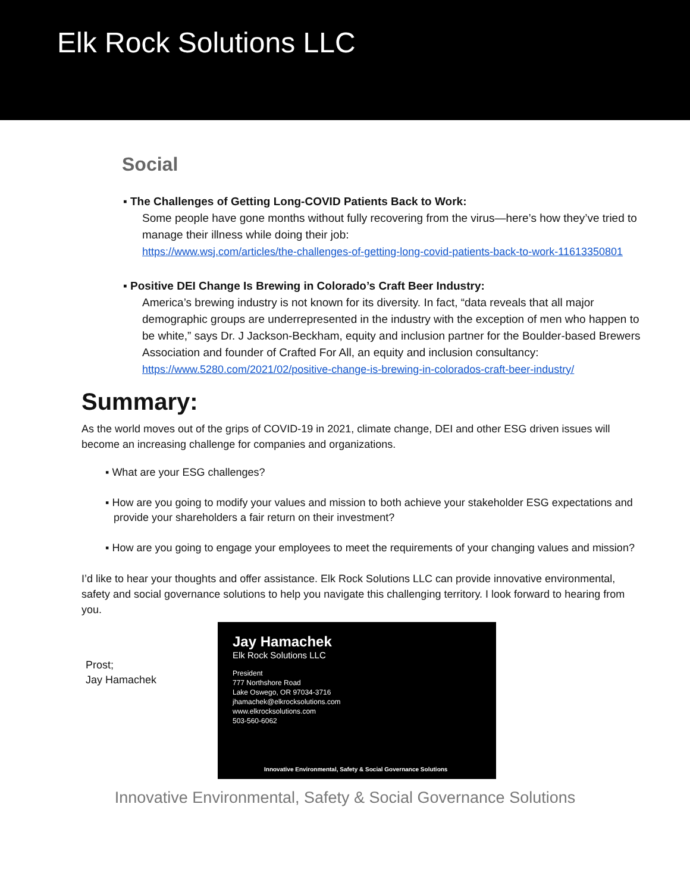Elk Rock Solutions LLC
Social
▪ The Challenges of Getting Long-COVID Patients Back to Work:
Some people have gone months without fully recovering from the virus—here’s how they’ve tried to manage their illness while doing their job:
https://www.wsj.com/articles/the-challenges-of-getting-long-covid-patients-back-to-work-11613350801
▪ Positive DEI Change Is Brewing in Colorado’s Craft Beer Industry:
America’s brewing industry is not known for its diversity. In fact, “data reveals that all major demographic groups are underrepresented in the industry with the exception of men who happen to be white,” says Dr. J Jackson-Beckham, equity and inclusion partner for the Boulder-based Brewers Association and founder of Crafted For All, an equity and inclusion consultancy:
https://www.5280.com/2021/02/positive-change-is-brewing-in-colorados-craft-beer-industry/
Summary:
As the world moves out of the grips of COVID-19 in 2021, climate change, DEI and other ESG driven issues will become an increasing challenge for companies and organizations.
▪ What are your ESG challenges?
▪ How are you going to modify your values and mission to both achieve your stakeholder ESG expectations and provide your shareholders a fair return on their investment?
▪ How are you going to engage your employees to meet the requirements of your changing values and mission?
I’d like to hear your thoughts and offer assistance. Elk Rock Solutions LLC can provide innovative environmental, safety and social governance solutions to help you navigate this challenging territory. I look forward to hearing from you.
Prost;
Jay Hamachek
Jay Hamachek
Elk Rock Solutions LLC
President
777 Northshore Road
Lake Oswego, OR 97034-3716
jhamachek@elkrocksolutions.com
www.elkrocksolutions.com
503-560-6062
Innovative Environmental, Safety & Social Governance Solutions
Innovative Environmental, Safety & Social Governance Solutions